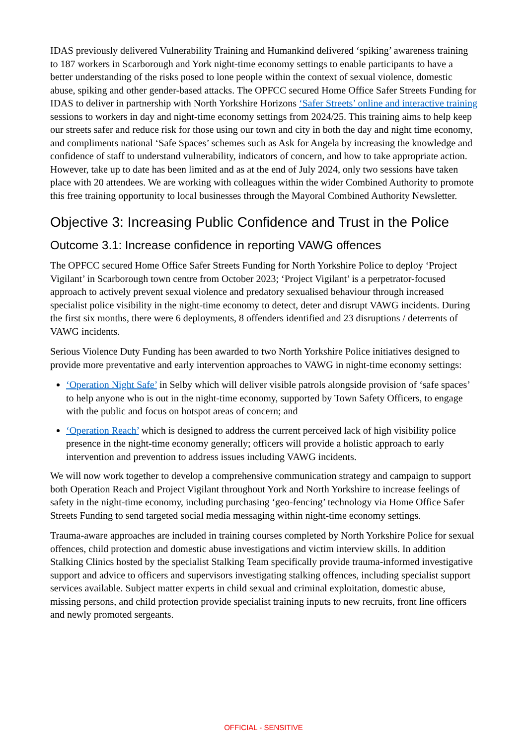IDAS previously delivered Vulnerability Training and Humankind delivered ‘spiking’ awareness training to 187 workers in Scarborough and York night-time economy settings to enable participants to have a better understanding of the risks posed to lone people within the context of sexual violence, domestic abuse, spiking and other gender-based attacks. The OPFCC secured Home Office Safer Streets Funding for IDAS to deliver in partnership with North Yorkshire Horizons ‘Safer Streets’ online and interactive training sessions to workers in day and night-time economy settings from 2024/25. This training aims to help keep our streets safer and reduce risk for those using our town and city in both the day and night time economy, and compliments national ‘Safe Spaces’ schemes such as Ask for Angela by increasing the knowledge and confidence of staff to understand vulnerability, indicators of concern, and how to take appropriate action. However, take up to date has been limited and as at the end of July 2024, only two sessions have taken place with 20 attendees. We are working with colleagues within the wider Combined Authority to promote this free training opportunity to local businesses through the Mayoral Combined Authority Newsletter.
Objective 3: Increasing Public Confidence and Trust in the Police
Outcome 3.1: Increase confidence in reporting VAWG offences
The OPFCC secured Home Office Safer Streets Funding for North Yorkshire Police to deploy ‘Project Vigilant’ in Scarborough town centre from October 2023; ‘Project Vigilant’ is a perpetrator-focused approach to actively prevent sexual violence and predatory sexualised behaviour through increased specialist police visibility in the night-time economy to detect, deter and disrupt VAWG incidents. During the first six months, there were 6 deployments, 8 offenders identified and 23 disruptions / deterrents of VAWG incidents.
Serious Violence Duty Funding has been awarded to two North Yorkshire Police initiatives designed to provide more preventative and early intervention approaches to VAWG in night-time economy settings:
‘Operation Night Safe’ in Selby which will deliver visible patrols alongside provision of ‘safe spaces’ to help anyone who is out in the night-time economy, supported by Town Safety Officers, to engage with the public and focus on hotspot areas of concern; and
‘Operation Reach’ which is designed to address the current perceived lack of high visibility police presence in the night-time economy generally; officers will provide a holistic approach to early intervention and prevention to address issues including VAWG incidents.
We will now work together to develop a comprehensive communication strategy and campaign to support both Operation Reach and Project Vigilant throughout York and North Yorkshire to increase feelings of safety in the night-time economy, including purchasing ‘geo-fencing’ technology via Home Office Safer Streets Funding to send targeted social media messaging within night-time economy settings.
Trauma-aware approaches are included in training courses completed by North Yorkshire Police for sexual offences, child protection and domestic abuse investigations and victim interview skills. In addition Stalking Clinics hosted by the specialist Stalking Team specifically provide trauma-informed investigative support and advice to officers and supervisors investigating stalking offences, including specialist support services available. Subject matter experts in child sexual and criminal exploitation, domestic abuse, missing persons, and child protection provide specialist training inputs to new recruits, front line officers and newly promoted sergeants.
OFFICIAL - SENSITIVE